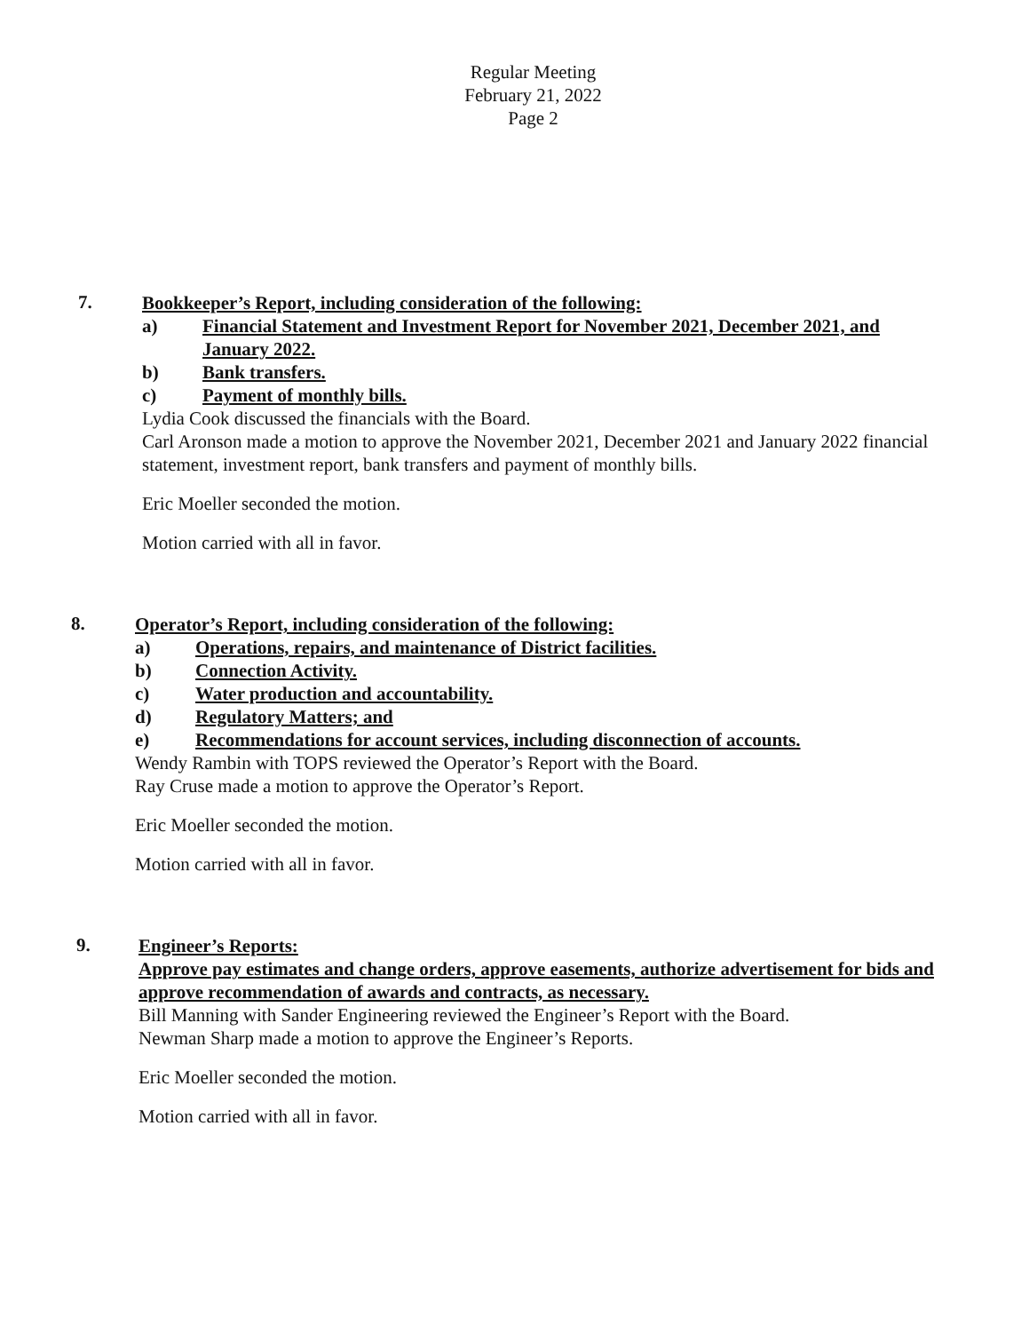Regular Meeting
February 21, 2022
Page 2
7.
Bookkeeper’s Report, including consideration of the following:
a) Financial Statement and Investment Report for November 2021, December 2021, and January 2022.
b) Bank transfers.
c) Payment of monthly bills.
Lydia Cook discussed the financials with the Board.
Carl Aronson made a motion to approve the November 2021, December 2021 and January 2022 financial statement, investment report, bank transfers and payment of monthly bills.
Eric Moeller seconded the motion.
Motion carried with all in favor.
8.
Operator’s Report, including consideration of the following:
a) Operations, repairs, and maintenance of District facilities.
b) Connection Activity.
c) Water production and accountability.
d) Regulatory Matters; and
e) Recommendations for account services, including disconnection of accounts.
Wendy Rambin with TOPS reviewed the Operator’s Report with the Board.
Ray Cruse made a motion to approve the Operator’s Report.
Eric Moeller seconded the motion.
Motion carried with all in favor.
9.
Engineer’s Reports:
Approve pay estimates and change orders, approve easements, authorize advertisement for bids and approve recommendation of awards and contracts, as necessary.
Bill Manning with Sander Engineering reviewed the Engineer’s Report with the Board.
Newman Sharp made a motion to approve the Engineer’s Reports.
Eric Moeller seconded the motion.
Motion carried with all in favor.